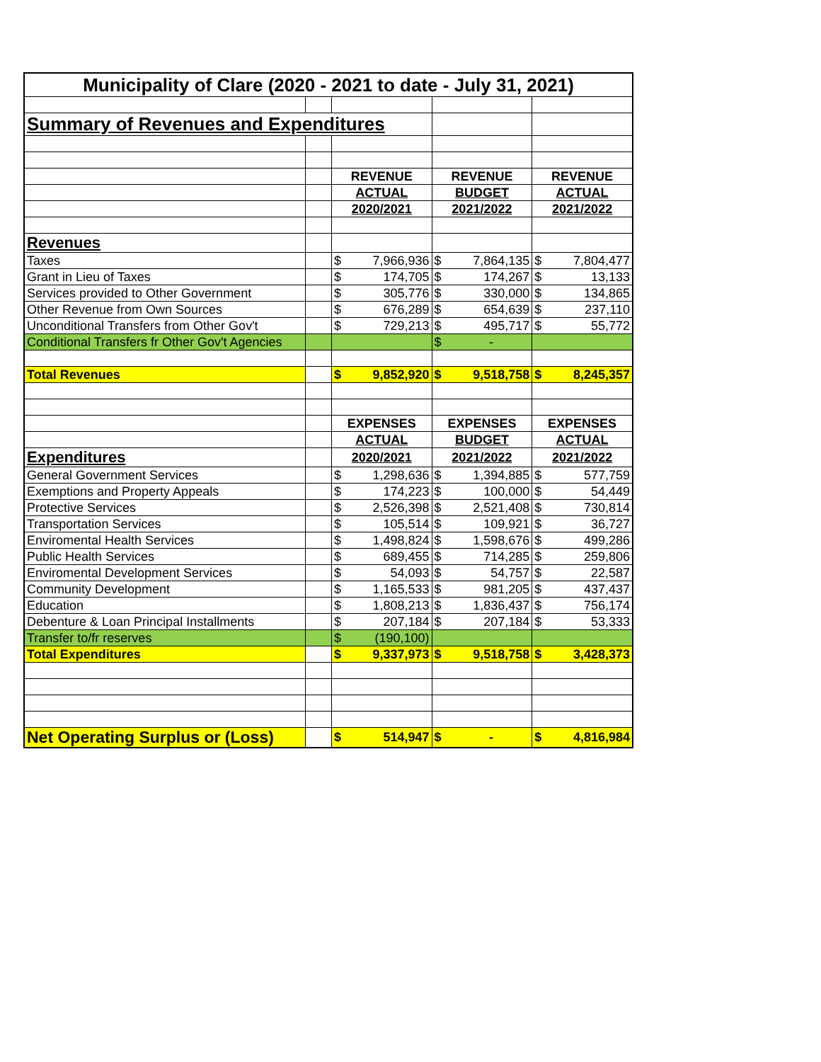| Municipality of Clare (2020 - 2021 to date - July 31, 2021) | | | | | | | |
| Summary of Revenues and Expenditures | | | | | | | |
| | | REVENUE | | REVENUE | | REVENUE | |
| | | ACTUAL | | BUDGET | | ACTUAL | |
| | | 2020/2021 | | 2021/2022 | | 2021/2022 | |
| Revenues | | | | | | | |
| Taxes | | $ | 7,966,936 | $ | 7,864,135 | $ | 7,804,477 |
| Grant in Lieu of Taxes | | $ | 174,705 | $ | 174,267 | $ | 13,133 |
| Services provided to Other Government | | $ | 305,776 | $ | 330,000 | $ | 134,865 |
| Other Revenue from Own Sources | | $ | 676,289 | $ | 654,639 | $ | 237,110 |
| Unconditional Transfers from Other Gov't | | $ | 729,213 | $ | 495,717 | $ | 55,772 |
| Conditional Transfers fr Other Gov't Agencies | | | | $ | - | | |
| Total Revenues | | $ | 9,852,920 | $ | 9,518,758 | $ | 8,245,357 |
| | | EXPENSES | | EXPENSES | | EXPENSES | |
| | | ACTUAL | | BUDGET | | ACTUAL | |
| Expenditures | | 2020/2021 | | 2021/2022 | | 2021/2022 | |
| General Government Services | | $ | 1,298,636 | $ | 1,394,885 | $ | 577,759 |
| Exemptions and Property Appeals | | $ | 174,223 | $ | 100,000 | $ | 54,449 |
| Protective Services | | $ | 2,526,398 | $ | 2,521,408 | $ | 730,814 |
| Transportation Services | | $ | 105,514 | $ | 109,921 | $ | 36,727 |
| Enviromental Health Services | | $ | 1,498,824 | $ | 1,598,676 | $ | 499,286 |
| Public Health Services | | $ | 689,455 | $ | 714,285 | $ | 259,806 |
| Enviromental Development Services | | $ | 54,093 | $ | 54,757 | $ | 22,587 |
| Community Development | | $ | 1,165,533 | $ | 981,205 | $ | 437,437 |
| Education | | $ | 1,808,213 | $ | 1,836,437 | $ | 756,174 |
| Debenture & Loan Principal Installments | | $ | 207,184 | $ | 207,184 | $ | 53,333 |
| Transfer to/fr reserves | | $ | (190,100) | | | | |
| Total Expenditures | | $ | 9,337,973 | $ | 9,518,758 | $ | 3,428,373 |
| Net Operating Surplus or (Loss) | | $ | 514,947 | $ | - | $ | 4,816,984 |